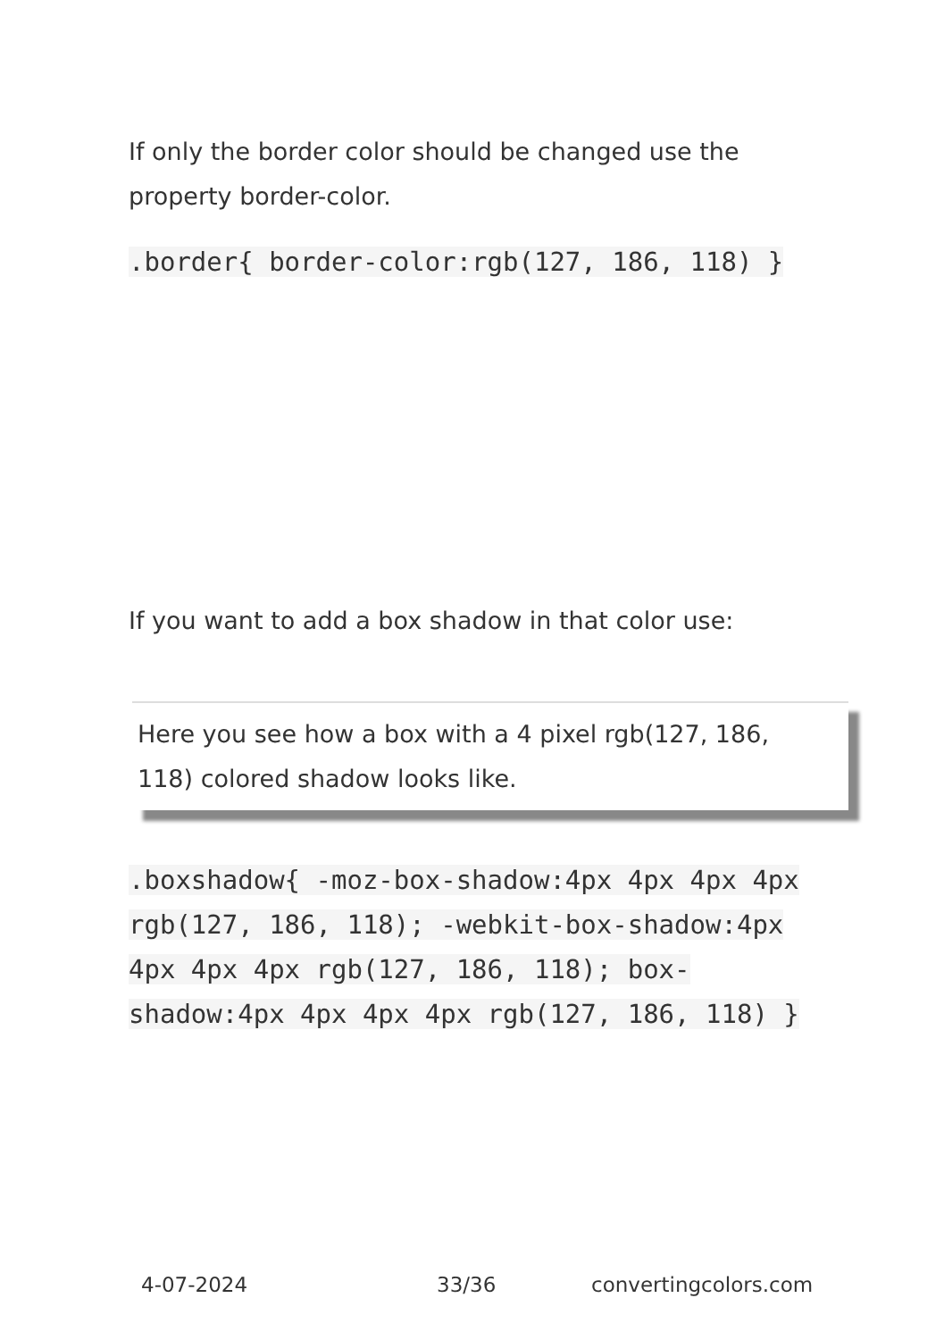If only the border color should be changed use the property border-color.
.border{ border-color:rgb(127, 186, 118) }
If you want to add a box shadow in that color use:
Here you see how a box with a 4 pixel rgb(127, 186, 118) colored shadow looks like.
.boxshadow{ -moz-box-shadow:4px 4px 4px 4px rgb(127, 186, 118); -webkit-box-shadow:4px 4px 4px 4px rgb(127, 186, 118); box-shadow:4px 4px 4px 4px rgb(127, 186, 118) }
4-07-2024 33/36 convertingcolors.com